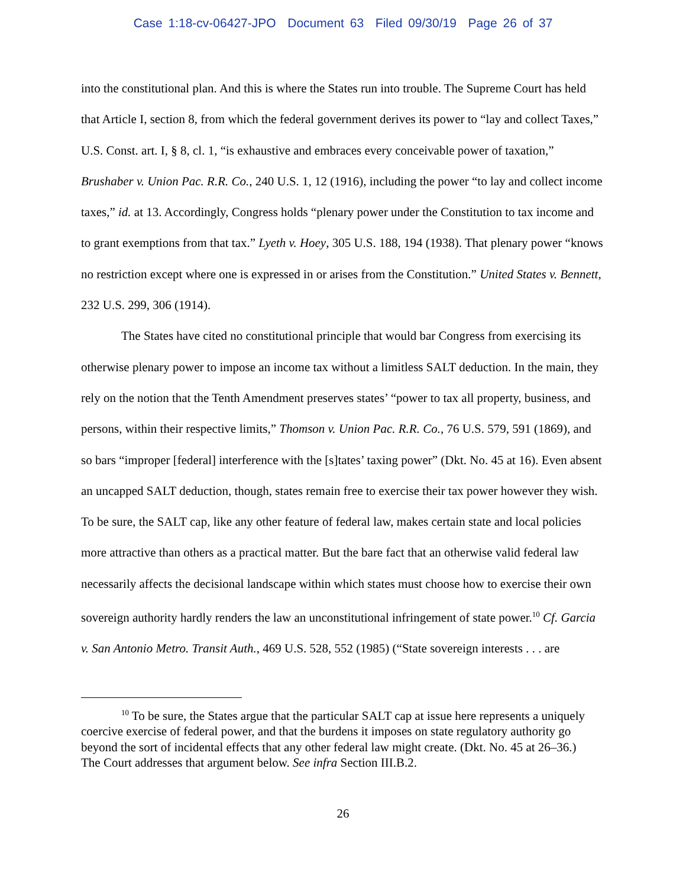Case 1:18-cv-06427-JPO Document 63 Filed 09/30/19 Page 26 of 37
into the constitutional plan. And this is where the States run into trouble. The Supreme Court has held that Article I, section 8, from which the federal government derives its power to “lay and collect Taxes,” U.S. Const. art. I, § 8, cl. 1, “is exhaustive and embraces every conceivable power of taxation,” Brushaber v. Union Pac. R.R. Co., 240 U.S. 1, 12 (1916), including the power “to lay and collect income taxes,” id. at 13. Accordingly, Congress holds “plenary power under the Constitution to tax income and to grant exemptions from that tax.” Lyeth v. Hoey, 305 U.S. 188, 194 (1938). That plenary power “knows no restriction except where one is expressed in or arises from the Constitution.” United States v. Bennett, 232 U.S. 299, 306 (1914).
The States have cited no constitutional principle that would bar Congress from exercising its otherwise plenary power to impose an income tax without a limitless SALT deduction. In the main, they rely on the notion that the Tenth Amendment preserves states’ “power to tax all property, business, and persons, within their respective limits,” Thomson v. Union Pac. R.R. Co., 76 U.S. 579, 591 (1869), and so bars “improper [federal] interference with the [s]tates’ taxing power” (Dkt. No. 45 at 16). Even absent an uncapped SALT deduction, though, states remain free to exercise their tax power however they wish. To be sure, the SALT cap, like any other feature of federal law, makes certain state and local policies more attractive than others as a practical matter. But the bare fact that an otherwise valid federal law necessarily affects the decisional landscape within which states must choose how to exercise their own sovereign authority hardly renders the law an unconstitutional infringement of state power.<sup>10</sup> Cf. Garcia v. San Antonio Metro. Transit Auth., 469 U.S. 528, 552 (1985) (“State sovereign interests . . . are
<sup>10</sup> To be sure, the States argue that the particular SALT cap at issue here represents a uniquely coercive exercise of federal power, and that the burdens it imposes on state regulatory authority go beyond the sort of incidental effects that any other federal law might create. (Dkt. No. 45 at 26–36.) The Court addresses that argument below. See infra Section III.B.2.
26